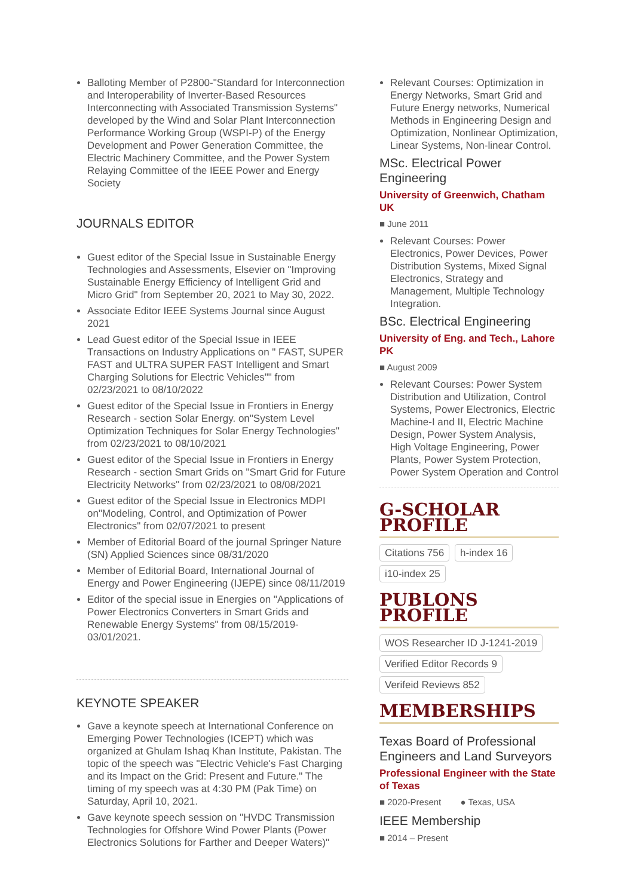Balloting Member of P2800-"Standard for Interconnection and Interoperability of Inverter-Based Resources Interconnecting with Associated Transmission Systems" developed by the Wind and Solar Plant Interconnection Performance Working Group (WSPI-P) of the Energy Development and Power Generation Committee, the Electric Machinery Committee, and the Power System Relaying Committee of the IEEE Power and Energy Society
JOURNALS EDITOR
Guest editor of the Special Issue in Sustainable Energy Technologies and Assessments, Elsevier on "Improving Sustainable Energy Efficiency of Intelligent Grid and Micro Grid" from September 20, 2021 to May 30, 2022.
Associate Editor IEEE Systems Journal since August 2021
Lead Guest editor of the Special Issue in IEEE Transactions on Industry Applications on " FAST, SUPER FAST and ULTRA SUPER FAST Intelligent and Smart Charging Solutions for Electric Vehicles"" from 02/23/2021 to 08/10/2022
Guest editor of the Special Issue in Frontiers in Energy Research - section Solar Energy. on"System Level Optimization Techniques for Solar Energy Technologies" from 02/23/2021 to 08/10/2021
Guest editor of the Special Issue in Frontiers in Energy Research - section Smart Grids on "Smart Grid for Future Electricity Networks" from 02/23/2021 to 08/08/2021
Guest editor of the Special Issue in Electronics MDPI on"Modeling, Control, and Optimization of Power Electronics" from 02/07/2021 to present
Member of Editorial Board of the journal Springer Nature (SN) Applied Sciences since 08/31/2020
Member of Editorial Board, International Journal of Energy and Power Engineering (IJEPE) since 08/11/2019
Editor of the special issue in Energies on "Applications of Power Electronics Converters in Smart Grids and Renewable Energy Systems" from 08/15/2019- 03/01/2021.
KEYNOTE SPEAKER
Gave a keynote speech at International Conference on Emerging Power Technologies (ICEPT) which was organized at Ghulam Ishaq Khan Institute, Pakistan. The topic of the speech was "Electric Vehicle's Fast Charging and its Impact on the Grid: Present and Future." The timing of my speech was at 4:30 PM (Pak Time) on Saturday, April 10, 2021.
Gave keynote speech session on "HVDC Transmission Technologies for Offshore Wind Power Plants (Power Electronics Solutions for Farther and Deeper Waters)"
Relevant Courses: Optimization in Energy Networks, Smart Grid and Future Energy networks, Numerical Methods in Engineering Design and Optimization, Nonlinear Optimization, Linear Systems, Non-linear Control.
MSc. Electrical Power Engineering
University of Greenwich, Chatham UK
■ June 2011
Relevant Courses: Power Electronics, Power Devices, Power Distribution Systems, Mixed Signal Electronics, Strategy and Management, Multiple Technology Integration.
BSc. Electrical Engineering
University of Eng. and Tech., Lahore PK
■ August 2009
Relevant Courses: Power System Distribution and Utilization, Control Systems, Power Electronics, Electric Machine-I and II, Electric Machine Design, Power System Analysis, High Voltage Engineering, Power Plants, Power System Protection, Power System Operation and Control
G-SCHOLAR PROFILE
Citations 756 h-index 16 i10-index 25
PUBLONS PROFILE
WOS Researcher ID J-1241-2019
Verified Editor Records 9
Verifeid Reviews 852
MEMBERSHIPS
Texas Board of Professional Engineers and Land Surveyors
Professional Engineer with the State of Texas
■ 2020-Present ● Texas, USA
IEEE Membership
■ 2014 – Present